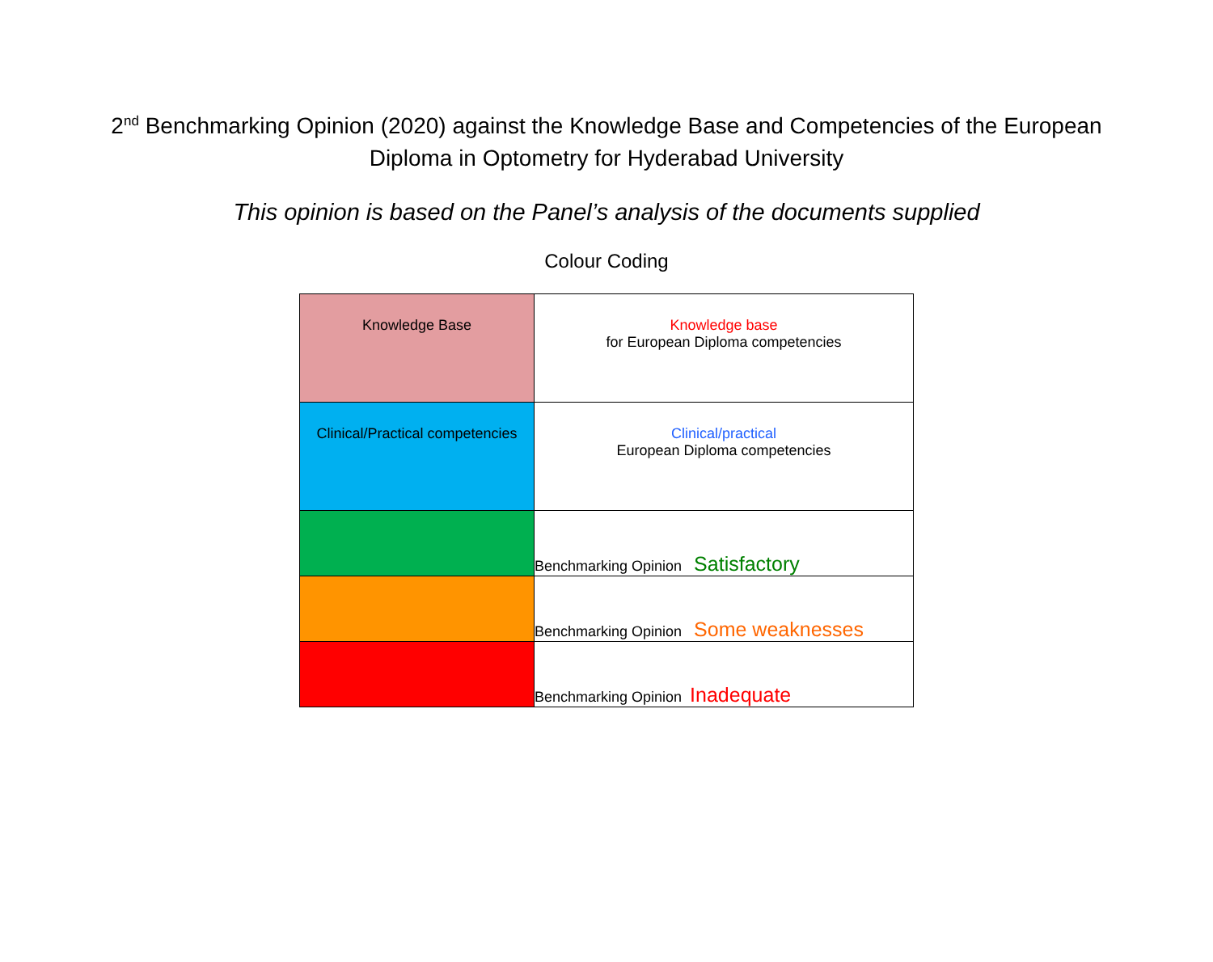2<sup>nd</sup> Benchmarking Opinion (2020) against the Knowledge Base and Competencies of the European Diploma in Optometry for Hyderabad University
This opinion is based on the Panel’s analysis of the documents supplied
Colour Coding
| Knowledge Base | Knowledge base for European Diploma competencies |
| Clinical/Practical competencies | Clinical/practical European Diploma competencies |
| | Benchmarking Opinion Satisfactory |
| | Benchmarking Opinion Some weaknesses |
| | Benchmarking Opinion Inadequate |